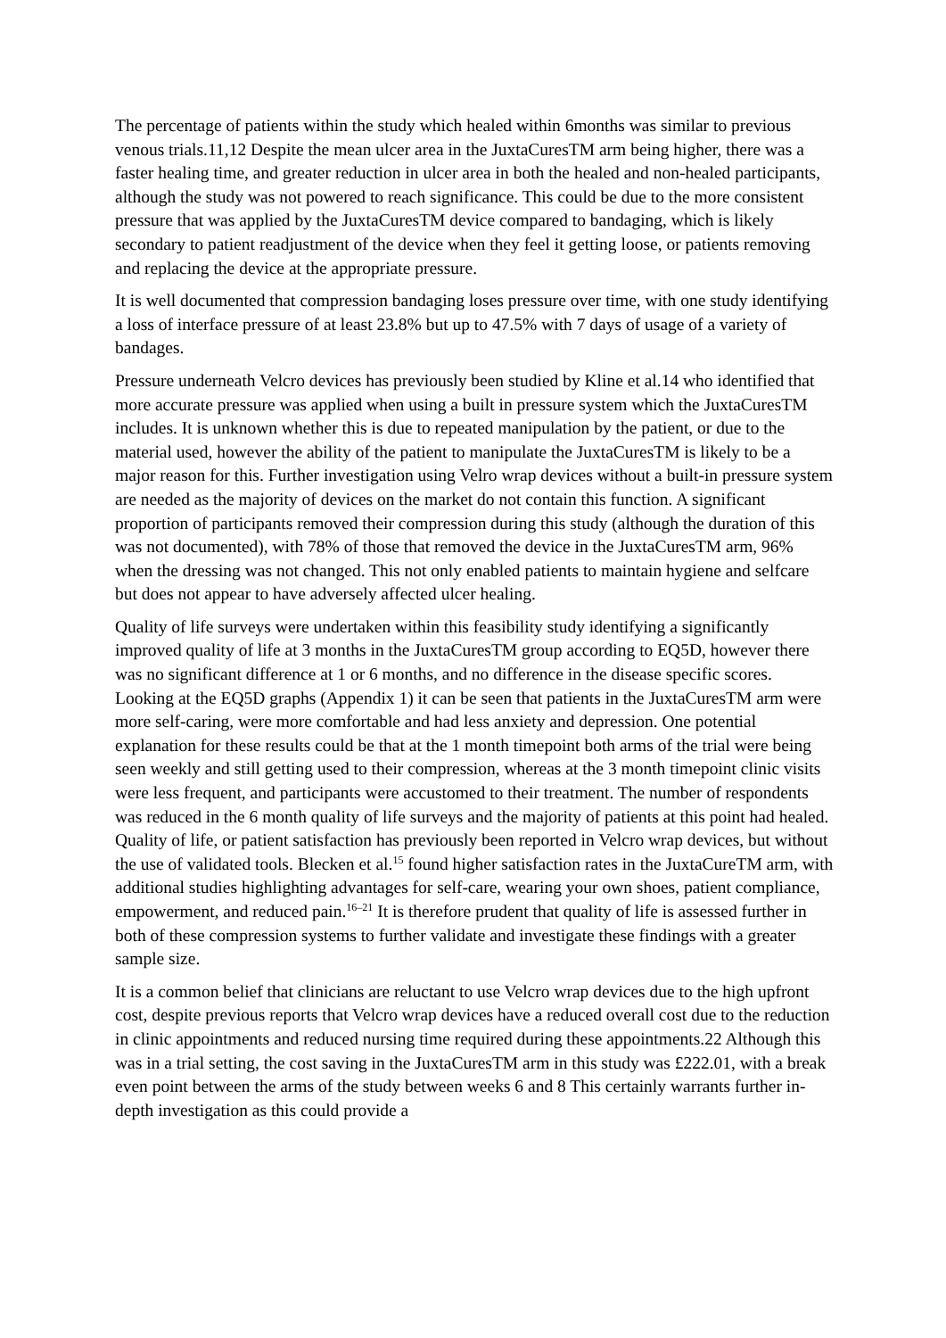The percentage of patients within the study which healed within 6months was similar to previous venous trials.11,12 Despite the mean ulcer area in the JuxtaCuresTM arm being higher, there was a faster healing time, and greater reduction in ulcer area in both the healed and non-healed participants, although the study was not powered to reach significance. This could be due to the more consistent pressure that was applied by the JuxtaCuresTM device compared to bandaging, which is likely secondary to patient readjustment of the device when they feel it getting loose, or patients removing and replacing the device at the appropriate pressure.
It is well documented that compression bandaging loses pressure over time, with one study identifying a loss of interface pressure of at least 23.8% but up to 47.5% with 7 days of usage of a variety of bandages.
Pressure underneath Velcro devices has previously been studied by Kline et al.14 who identified that more accurate pressure was applied when using a built in pressure system which the JuxtaCuresTM includes. It is unknown whether this is due to repeated manipulation by the patient, or due to the material used, however the ability of the patient to manipulate the JuxtaCuresTM is likely to be a major reason for this. Further investigation using Velro wrap devices without a built-in pressure system are needed as the majority of devices on the market do not contain this function. A significant proportion of participants removed their compression during this study (although the duration of this was not documented), with 78% of those that removed the device in the JuxtaCuresTM arm, 96% when the dressing was not changed. This not only enabled patients to maintain hygiene and selfcare but does not appear to have adversely affected ulcer healing.
Quality of life surveys were undertaken within this feasibility study identifying a significantly improved quality of life at 3 months in the JuxtaCuresTM group according to EQ5D, however there was no significant difference at 1 or 6 months, and no difference in the disease specific scores. Looking at the EQ5D graphs (Appendix 1) it can be seen that patients in the JuxtaCuresTM arm were more self-caring, were more comfortable and had less anxiety and depression. One potential explanation for these results could be that at the 1 month timepoint both arms of the trial were being seen weekly and still getting used to their compression, whereas at the 3 month timepoint clinic visits were less frequent, and participants were accustomed to their treatment. The number of respondents was reduced in the 6 month quality of life surveys and the majority of patients at this point had healed. Quality of life, or patient satisfaction has previously been reported in Velcro wrap devices, but without the use of validated tools. Blecken et al.<sup>15</sup> found higher satisfaction rates in the JuxtaCureTM arm, with additional studies highlighting advantages for self-care, wearing your own shoes, patient compliance, empowerment, and reduced pain.<sup>16–21</sup> It is therefore prudent that quality of life is assessed further in both of these compression systems to further validate and investigate these findings with a greater sample size.
It is a common belief that clinicians are reluctant to use Velcro wrap devices due to the high upfront cost, despite previous reports that Velcro wrap devices have a reduced overall cost due to the reduction in clinic appointments and reduced nursing time required during these appointments.22 Although this was in a trial setting, the cost saving in the JuxtaCuresTM arm in this study was £222.01, with a break even point between the arms of the study between weeks 6 and 8 This certainly warrants further in-depth investigation as this could provide a